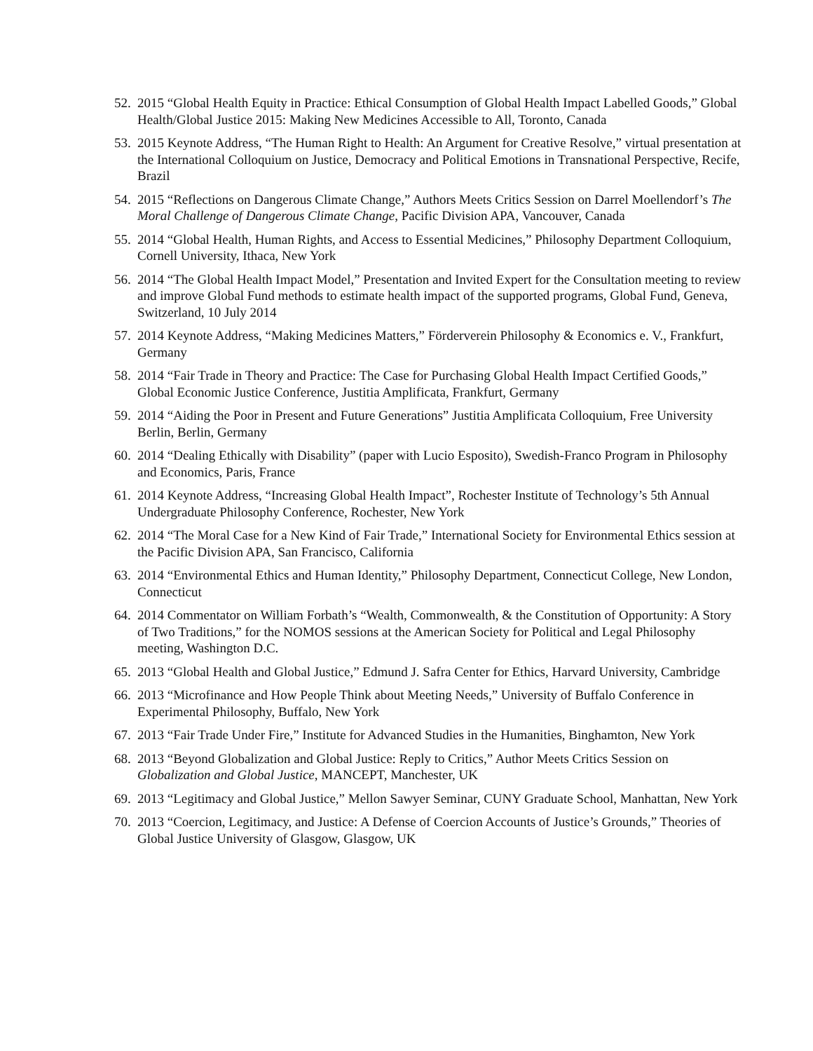52. 2015 “Global Health Equity in Practice: Ethical Consumption of Global Health Impact Labelled Goods,” Global Health/Global Justice 2015: Making New Medicines Accessible to All, Toronto, Canada
53. 2015 Keynote Address, “The Human Right to Health: An Argument for Creative Resolve,” virtual presentation at the International Colloquium on Justice, Democracy and Political Emotions in Transnational Perspective, Recife, Brazil
54. 2015 “Reflections on Dangerous Climate Change,” Authors Meets Critics Session on Darrel Moellendorf’s The Moral Challenge of Dangerous Climate Change, Pacific Division APA, Vancouver, Canada
55. 2014 “Global Health, Human Rights, and Access to Essential Medicines,” Philosophy Department Colloquium, Cornell University, Ithaca, New York
56. 2014 “The Global Health Impact Model,” Presentation and Invited Expert for the Consultation meeting to review and improve Global Fund methods to estimate health impact of the supported programs, Global Fund, Geneva, Switzerland, 10 July 2014
57. 2014 Keynote Address, “Making Medicines Matters,” Förderverein Philosophy & Economics e. V., Frankfurt, Germany
58. 2014 “Fair Trade in Theory and Practice: The Case for Purchasing Global Health Impact Certified Goods,” Global Economic Justice Conference, Justitia Amplificata, Frankfurt, Germany
59. 2014 “Aiding the Poor in Present and Future Generations” Justitia Amplificata Colloquium, Free University Berlin, Berlin, Germany
60. 2014 “Dealing Ethically with Disability” (paper with Lucio Esposito), Swedish-Franco Program in Philosophy and Economics, Paris, France
61. 2014 Keynote Address, “Increasing Global Health Impact”, Rochester Institute of Technology’s 5th Annual Undergraduate Philosophy Conference, Rochester, New York
62. 2014 “The Moral Case for a New Kind of Fair Trade,” International Society for Environmental Ethics session at the Pacific Division APA, San Francisco, California
63. 2014 “Environmental Ethics and Human Identity,” Philosophy Department, Connecticut College, New London, Connecticut
64. 2014 Commentator on William Forbath’s “Wealth, Commonwealth, & the Constitution of Opportunity: A Story of Two Traditions,” for the NOMOS sessions at the American Society for Political and Legal Philosophy meeting, Washington D.C.
65. 2013 “Global Health and Global Justice,” Edmund J. Safra Center for Ethics, Harvard University, Cambridge
66. 2013 “Microfinance and How People Think about Meeting Needs,” University of Buffalo Conference in Experimental Philosophy, Buffalo, New York
67. 2013 “Fair Trade Under Fire,” Institute for Advanced Studies in the Humanities, Binghamton, New York
68. 2013 “Beyond Globalization and Global Justice: Reply to Critics,” Author Meets Critics Session on Globalization and Global Justice, MANCEPT, Manchester, UK
69. 2013 “Legitimacy and Global Justice,” Mellon Sawyer Seminar, CUNY Graduate School, Manhattan, New York
70. 2013 “Coercion, Legitimacy, and Justice: A Defense of Coercion Accounts of Justice’s Grounds,” Theories of Global Justice University of Glasgow, Glasgow, UK